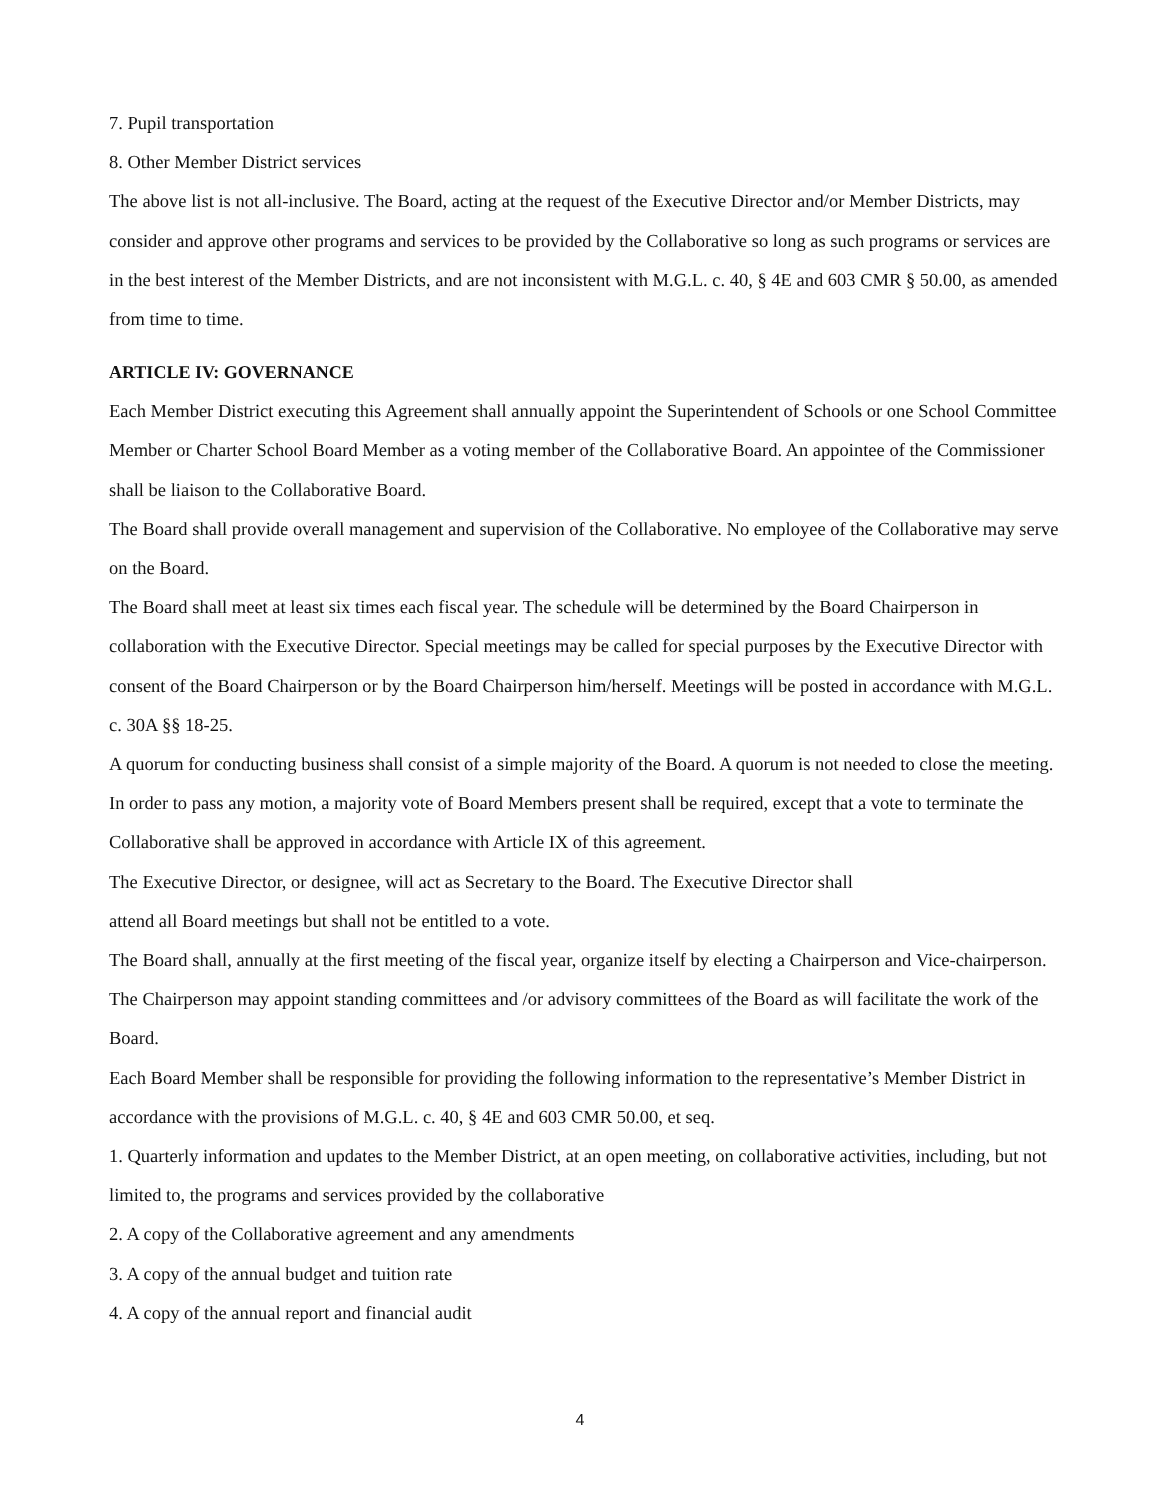7. Pupil transportation
8. Other Member District services
The above list is not all-inclusive. The Board, acting at the request of the Executive Director and/or Member Districts, may consider and approve other programs and services to be provided by the Collaborative so long as such programs or services are in the best interest of the Member Districts, and are not inconsistent with M.G.L. c. 40, § 4E and 603 CMR § 50.00, as amended from time to time.
ARTICLE IV: GOVERNANCE
Each Member District executing this Agreement shall annually appoint the Superintendent of Schools or one School Committee Member or Charter School Board Member as a voting member of the Collaborative Board. An appointee of the Commissioner shall be liaison to the Collaborative Board.
The Board shall provide overall management and supervision of the Collaborative. No employee of the Collaborative may serve on the Board.
The Board shall meet at least six times each fiscal year. The schedule will be determined by the Board Chairperson in collaboration with the Executive Director. Special meetings may be called for special purposes by the Executive Director with consent of the Board Chairperson or by the Board Chairperson him/herself. Meetings will be posted in accordance with M.G.L. c. 30A §§ 18-25.
A quorum for conducting business shall consist of a simple majority of the Board. A quorum is not needed to close the meeting. In order to pass any motion, a majority vote of Board Members present shall be required, except that a vote to terminate the Collaborative shall be approved in accordance with Article IX of this agreement.
The Executive Director, or designee, will act as Secretary to the Board. The Executive Director shall
attend all Board meetings but shall not be entitled to a vote.
The Board shall, annually at the first meeting of the fiscal year, organize itself by electing a Chairperson and Vice-chairperson. The Chairperson may appoint standing committees and /or advisory committees of the Board as will facilitate the work of the Board.
Each Board Member shall be responsible for providing the following information to the representative’s Member District in accordance with the provisions of M.G.L. c. 40, § 4E and 603 CMR 50.00, et seq.
1. Quarterly information and updates to the Member District, at an open meeting, on collaborative activities, including, but not limited to, the programs and services provided by the collaborative
2. A copy of the Collaborative agreement and any amendments
3. A copy of the annual budget and tuition rate
4. A copy of the annual report and financial audit
4